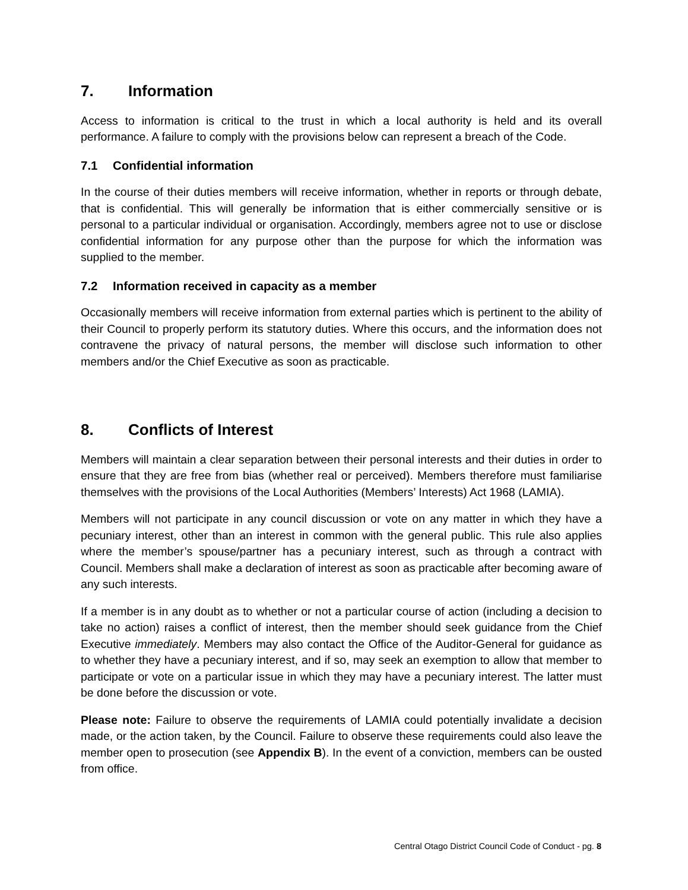7. Information
Access to information is critical to the trust in which a local authority is held and its overall performance. A failure to comply with the provisions below can represent a breach of the Code.
7.1 Confidential information
In the course of their duties members will receive information, whether in reports or through debate, that is confidential. This will generally be information that is either commercially sensitive or is personal to a particular individual or organisation. Accordingly, members agree not to use or disclose confidential information for any purpose other than the purpose for which the information was supplied to the member.
7.2 Information received in capacity as a member
Occasionally members will receive information from external parties which is pertinent to the ability of their Council to properly perform its statutory duties. Where this occurs, and the information does not contravene the privacy of natural persons, the member will disclose such information to other members and/or the Chief Executive as soon as practicable.
8. Conflicts of Interest
Members will maintain a clear separation between their personal interests and their duties in order to ensure that they are free from bias (whether real or perceived). Members therefore must familiarise themselves with the provisions of the Local Authorities (Members’ Interests) Act 1968 (LAMIA).
Members will not participate in any council discussion or vote on any matter in which they have a pecuniary interest, other than an interest in common with the general public. This rule also applies where the member’s spouse/partner has a pecuniary interest, such as through a contract with Council. Members shall make a declaration of interest as soon as practicable after becoming aware of any such interests.
If a member is in any doubt as to whether or not a particular course of action (including a decision to take no action) raises a conflict of interest, then the member should seek guidance from the Chief Executive immediately. Members may also contact the Office of the Auditor-General for guidance as to whether they have a pecuniary interest, and if so, may seek an exemption to allow that member to participate or vote on a particular issue in which they may have a pecuniary interest. The latter must be done before the discussion or vote.
Please note: Failure to observe the requirements of LAMIA could potentially invalidate a decision made, or the action taken, by the Council. Failure to observe these requirements could also leave the member open to prosecution (see Appendix B). In the event of a conviction, members can be ousted from office.
Central Otago District Council Code of Conduct - pg. 8